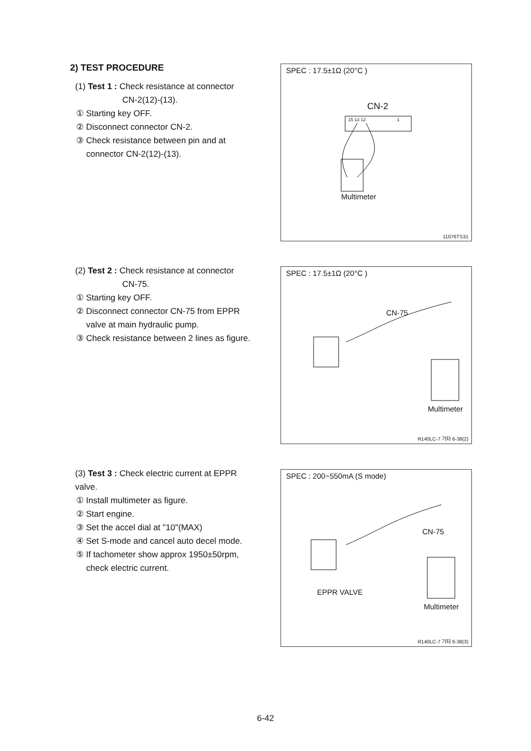2) TEST PROCEDURE
(1) Test 1 : Check resistance at connector
CN-2(12)-(13).
① Starting key OFF.
② Disconnect connector CN-2.
③ Check resistance between pin and at connector CN-2(12)-(13).
SPEC : 17.5±1Ω (20°C )
CN-2
15 13 12 1
Multimeter
11076TS31
(2) Test 2 : Check resistance at connector
CN-75.
① Starting key OFF.
② Disconnect connector CN-75 from EPPR valve at main hydraulic pump.
③ Check resistance between 2 lines as figure.
SPEC : 17.5±1Ω (20°C )
CN-75
Multimeter
R140LC-7 기타 6-38(2)
(3) Test 3 : Check electric current at EPPR valve.
① Install multimeter as figure.
② Start engine.
③ Set the accel dial at "10"(MAX)
④ Set S-mode and cancel auto decel mode.
⑤ If tachometer show approx 1950±50rpm, check electric current.
SPEC : 200~550mA (S mode)
CN-75
EPPR VALVE
Multimeter
R140LC-7 기타 6-38(3)
6-42